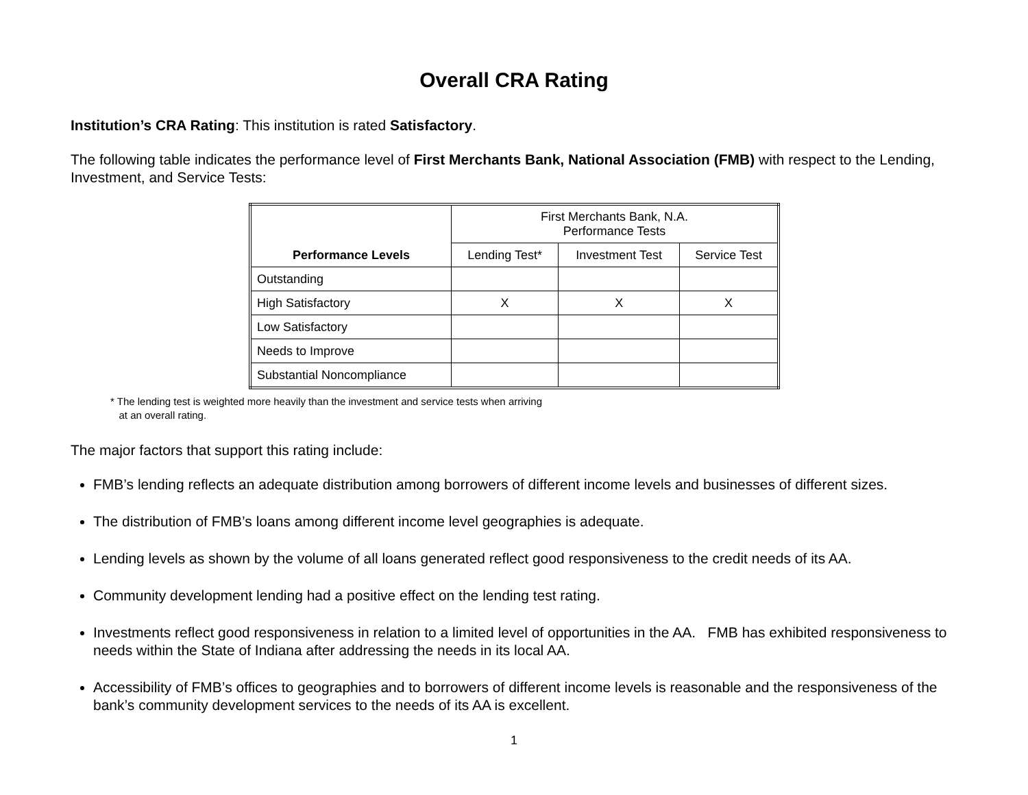Overall CRA Rating
Institution’s CRA Rating: This institution is rated Satisfactory.
The following table indicates the performance level of First Merchants Bank, National Association (FMB) with respect to the Lending, Investment, and Service Tests:
| Performance Levels | First Merchants Bank, N.A. Performance Tests | | |
| | Lending Test* | Investment Test | Service Test |
| Outstanding | | | |
| High Satisfactory | X | X | X |
| Low Satisfactory | | | |
| Needs to Improve | | | |
| Substantial Noncompliance | | | |
* The lending test is weighted more heavily than the investment and service tests when arriving
at an overall rating.
The major factors that support this rating include:
FMB’s lending reflects an adequate distribution among borrowers of different income levels and businesses of different sizes.
The distribution of FMB’s loans among different income level geographies is adequate.
Lending levels as shown by the volume of all loans generated reflect good responsiveness to the credit needs of its AA.
Community development lending had a positive effect on the lending test rating.
Investments reflect good responsiveness in relation to a limited level of opportunities in the AA. FMB has exhibited responsiveness to needs within the State of Indiana after addressing the needs in its local AA.
Accessibility of FMB’s offices to geographies and to borrowers of different income levels is reasonable and the responsiveness of the bank’s community development services to the needs of its AA is excellent.
1